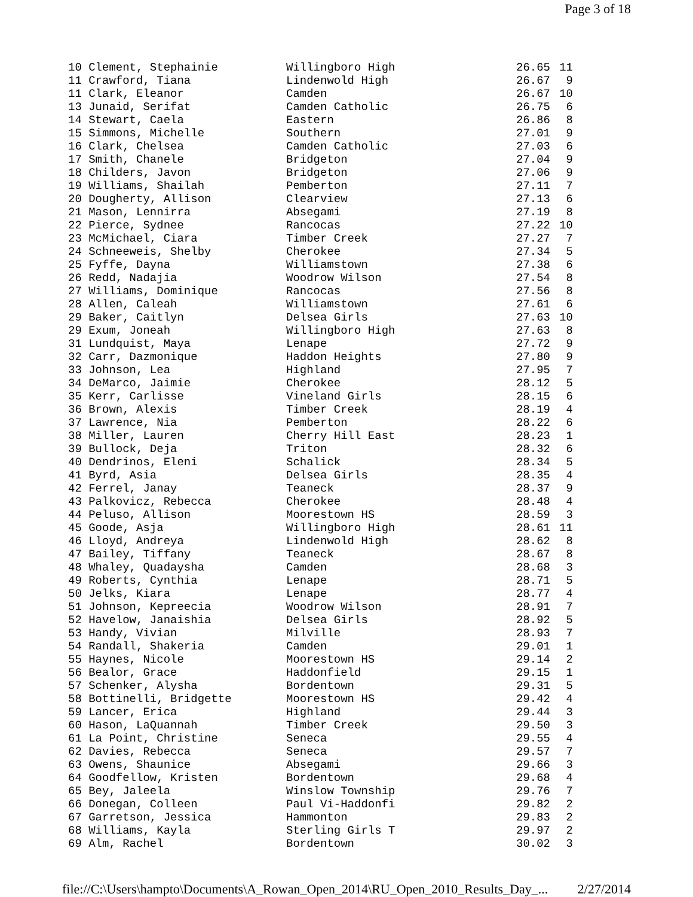Page 3 of 18
| 10 Clement, Stephainie | Willingboro High | 26.65 | 11 |
| 11 Crawford, Tiana | Lindenwold High | 26.67 | 9 |
| 11 Clark, Eleanor | Camden | 26.67 | 10 |
| 13 Junaid, Serifat | Camden Catholic | 26.75 | 6 |
| 14 Stewart, Caela | Eastern | 26.86 | 8 |
| 15 Simmons, Michelle | Southern | 27.01 | 9 |
| 16 Clark, Chelsea | Camden Catholic | 27.03 | 6 |
| 17 Smith, Chanele | Bridgeton | 27.04 | 9 |
| 18 Childers, Javon | Bridgeton | 27.06 | 9 |
| 19 Williams, Shailah | Pemberton | 27.11 | 7 |
| 20 Dougherty, Allison | Clearview | 27.13 | 6 |
| 21 Mason, Lennirra | Absegami | 27.19 | 8 |
| 22 Pierce, Sydnee | Rancocas | 27.22 | 10 |
| 23 McMichael, Ciara | Timber Creek | 27.27 | 7 |
| 24 Schneeweis, Shelby | Cherokee | 27.34 | 5 |
| 25 Fyffe, Dayna | Williamstown | 27.38 | 6 |
| 26 Redd, Nadajia | Woodrow Wilson | 27.54 | 8 |
| 27 Williams, Dominique | Rancocas | 27.56 | 8 |
| 28 Allen, Caleah | Williamstown | 27.61 | 6 |
| 29 Baker, Caitlyn | Delsea Girls | 27.63 | 10 |
| 29 Exum, Joneah | Willingboro High | 27.63 | 8 |
| 31 Lundquist, Maya | Lenape | 27.72 | 9 |
| 32 Carr, Dazmonique | Haddon Heights | 27.80 | 9 |
| 33 Johnson, Lea | Highland | 27.95 | 7 |
| 34 DeMarco, Jaimie | Cherokee | 28.12 | 5 |
| 35 Kerr, Carlisse | Vineland Girls | 28.15 | 6 |
| 36 Brown, Alexis | Timber Creek | 28.19 | 4 |
| 37 Lawrence, Nia | Pemberton | 28.22 | 6 |
| 38 Miller, Lauren | Cherry Hill East | 28.23 | 1 |
| 39 Bullock, Deja | Triton | 28.32 | 6 |
| 40 Dendrinos, Eleni | Schalick | 28.34 | 5 |
| 41 Byrd, Asia | Delsea Girls | 28.35 | 4 |
| 42 Ferrel, Janay | Teaneck | 28.37 | 9 |
| 43 Palkovicz, Rebecca | Cherokee | 28.48 | 4 |
| 44 Peluso, Allison | Moorestown HS | 28.59 | 3 |
| 45 Goode, Asja | Willingboro High | 28.61 | 11 |
| 46 Lloyd, Andreya | Lindenwold High | 28.62 | 8 |
| 47 Bailey, Tiffany | Teaneck | 28.67 | 8 |
| 48 Whaley, Quadaysha | Camden | 28.68 | 3 |
| 49 Roberts, Cynthia | Lenape | 28.71 | 5 |
| 50 Jelks, Kiara | Lenape | 28.77 | 4 |
| 51 Johnson, Kepreecia | Woodrow Wilson | 28.91 | 7 |
| 52 Havelow, Janaishia | Delsea Girls | 28.92 | 5 |
| 53 Handy, Vivian | Milville | 28.93 | 7 |
| 54 Randall, Shakeria | Camden | 29.01 | 1 |
| 55 Haynes, Nicole | Moorestown HS | 29.14 | 2 |
| 56 Bealor, Grace | Haddonfield | 29.15 | 1 |
| 57 Schenker, Alysha | Bordentown | 29.31 | 5 |
| 58 Bottinelli, Bridgette | Moorestown HS | 29.42 | 4 |
| 59 Lancer, Erica | Highland | 29.44 | 3 |
| 60 Hason, LaQuannah | Timber Creek | 29.50 | 3 |
| 61 La Point, Christine | Seneca | 29.55 | 4 |
| 62 Davies, Rebecca | Seneca | 29.57 | 7 |
| 63 Owens, Shaunice | Absegami | 29.66 | 3 |
| 64 Goodfellow, Kristen | Bordentown | 29.68 | 4 |
| 65 Bey, Jaleela | Winslow Township | 29.76 | 7 |
| 66 Donegan, Colleen | Paul Vi-Haddonfi | 29.82 | 2 |
| 67 Garretson, Jessica | Hammonton | 29.83 | 2 |
| 68 Williams, Kayla | Sterling Girls T | 29.97 | 2 |
| 69 Alm, Rachel | Bordentown | 30.02 | 3 |
file://C:\Users\hampto\Documents\A_Rowan_Open_2014\RU_Open_2010_Results_Day_... 2/27/2014